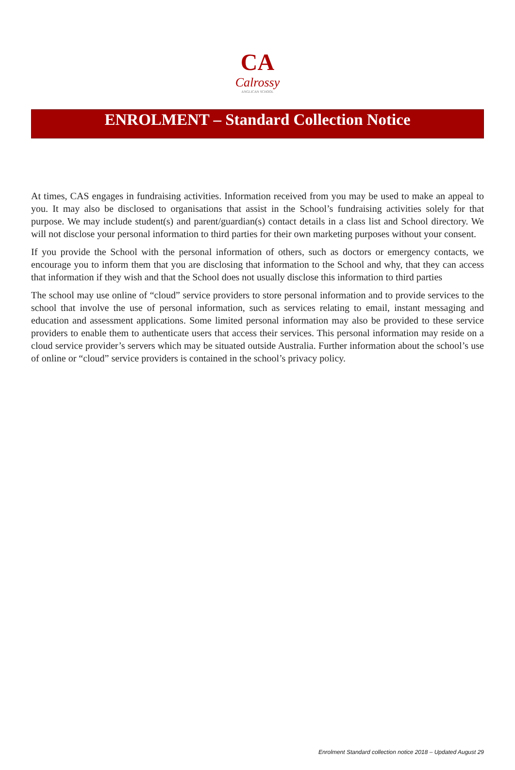CA
Calrossy
ANGLICAN SCHOOL
ENROLMENT – Standard Collection Notice
At times, CAS engages in fundraising activities. Information received from you may be used to make an appeal to you. It may also be disclosed to organisations that assist in the School’s fundraising activities solely for that purpose. We may include student(s) and parent/guardian(s) contact details in a class list and School directory. We will not disclose your personal information to third parties for their own marketing purposes without your consent.
If you provide the School with the personal information of others, such as doctors or emergency contacts, we encourage you to inform them that you are disclosing that information to the School and why, that they can access that information if they wish and that the School does not usually disclose this information to third parties
The school may use online of “cloud” service providers to store personal information and to provide services to the school that involve the use of personal information, such as services relating to email, instant messaging and education and assessment applications. Some limited personal information may also be provided to these service providers to enable them to authenticate users that access their services. This personal information may reside on a cloud service provider’s servers which may be situated outside Australia. Further information about the school’s use of online or “cloud” service providers is contained in the school’s privacy policy.
Enrolment Standard collection notice 2018 – Updated August 29